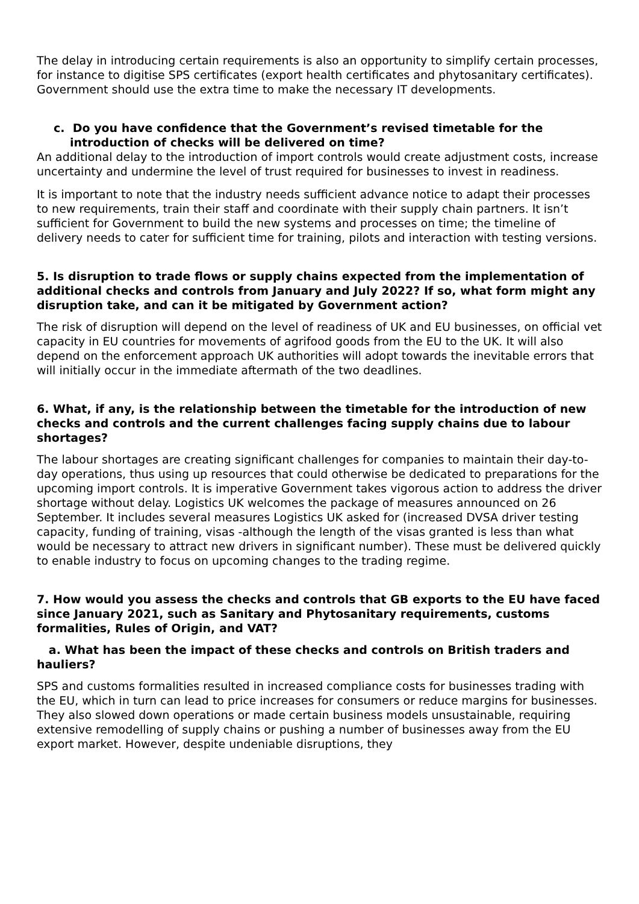The delay in introducing certain requirements is also an opportunity to simplify certain processes, for instance to digitise SPS certificates (export health certificates and phytosanitary certificates). Government should use the extra time to make the necessary IT developments.
c. Do you have confidence that the Government’s revised timetable for the introduction of checks will be delivered on time?
An additional delay to the introduction of import controls would create adjustment costs, increase uncertainty and undermine the level of trust required for businesses to invest in readiness.
It is important to note that the industry needs sufficient advance notice to adapt their processes to new requirements, train their staff and coordinate with their supply chain partners. It isn’t sufficient for Government to build the new systems and processes on time; the timeline of delivery needs to cater for sufficient time for training, pilots and interaction with testing versions.
5. Is disruption to trade flows or supply chains expected from the implementation of additional checks and controls from January and July 2022? If so, what form might any disruption take, and can it be mitigated by Government action?
The risk of disruption will depend on the level of readiness of UK and EU businesses, on official vet capacity in EU countries for movements of agrifood goods from the EU to the UK. It will also depend on the enforcement approach UK authorities will adopt towards the inevitable errors that will initially occur in the immediate aftermath of the two deadlines.
6. What, if any, is the relationship between the timetable for the introduction of new checks and controls and the current challenges facing supply chains due to labour shortages?
The labour shortages are creating significant challenges for companies to maintain their day-to-day operations, thus using up resources that could otherwise be dedicated to preparations for the upcoming import controls. It is imperative Government takes vigorous action to address the driver shortage without delay. Logistics UK welcomes the package of measures announced on 26 September. It includes several measures Logistics UK asked for (increased DVSA driver testing capacity, funding of training, visas -although the length of the visas granted is less than what would be necessary to attract new drivers in significant number). These must be delivered quickly to enable industry to focus on upcoming changes to the trading regime.
7. How would you assess the checks and controls that GB exports to the EU have faced since January 2021, such as Sanitary and Phytosanitary requirements, customs formalities, Rules of Origin, and VAT?
a. What has been the impact of these checks and controls on British traders and hauliers?
SPS and customs formalities resulted in increased compliance costs for businesses trading with the EU, which in turn can lead to price increases for consumers or reduce margins for businesses. They also slowed down operations or made certain business models unsustainable, requiring extensive remodelling of supply chains or pushing a number of businesses away from the EU export market. However, despite undeniable disruptions, they